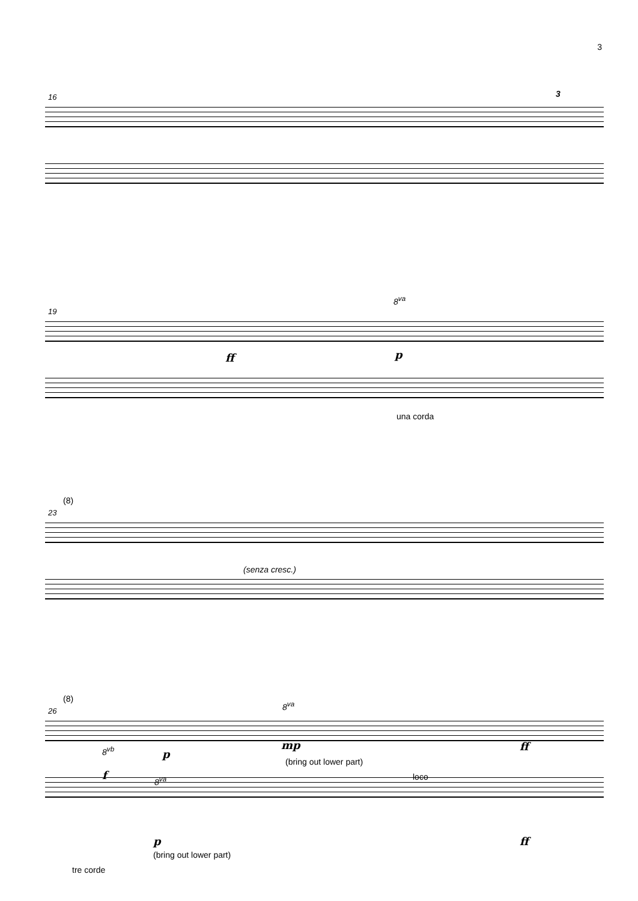3
16 3
19
8<sup>va</sup>
ff p
una corda
23
(8)
(senza cresc.)
26
(8)
8<sup>va</sup>
8<sup>vb</sup> p
mp ff
(bring out lower part)
f 8<sup>va</sup> loco
p ff
(bring out lower part)
tre corde